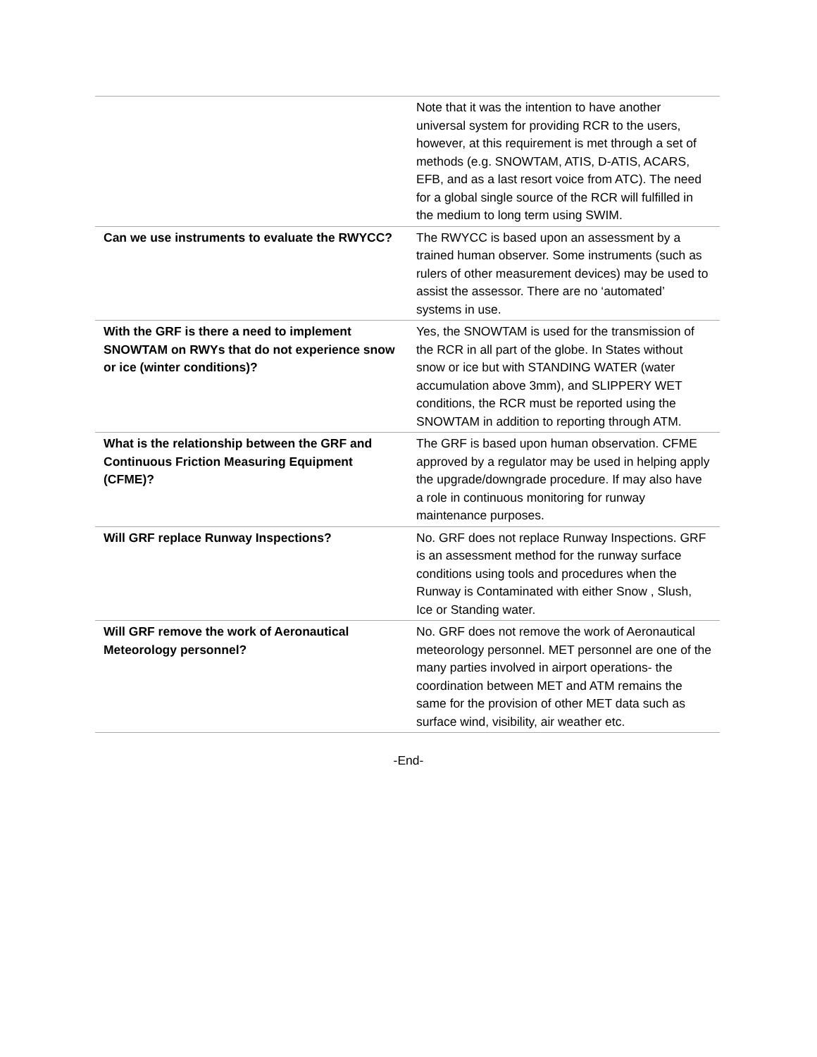| | Note that it was the intention to have another universal system for providing RCR to the users, however, at this requirement is met through a set of methods (e.g. SNOWTAM, ATIS, D-ATIS, ACARS, EFB, and as a last resort voice from ATC). The need for a global single source of the RCR will fulfilled in the medium to long term using SWIM. |
| Can we use instruments to evaluate the RWYCC? | The RWYCC is based upon an assessment by a trained human observer. Some instruments (such as rulers of other measurement devices) may be used to assist the assessor. There are no ‘automated’ systems in use. |
| With the GRF is there a need to implement SNOWTAM on RWYs that do not experience snow or ice (winter conditions)? | Yes, the SNOWTAM is used for the transmission of the RCR in all part of the globe. In States without snow or ice but with STANDING WATER (water accumulation above 3mm), and SLIPPERY WET conditions, the RCR must be reported using the SNOWTAM in addition to reporting through ATM. |
| What is the relationship between the GRF and Continuous Friction Measuring Equipment (CFME)? | The GRF is based upon human observation. CFME approved by a regulator may be used in helping apply the upgrade/downgrade procedure. If may also have a role in continuous monitoring for runway maintenance purposes. |
| Will GRF replace Runway Inspections? | No. GRF does not replace Runway Inspections. GRF is an assessment method for the runway surface conditions using tools and procedures when the Runway is Contaminated with either Snow , Slush, Ice or Standing water. |
| Will GRF remove the work of Aeronautical Meteorology personnel? | No. GRF does not remove the work of Aeronautical meteorology personnel. MET personnel are one of the many parties involved in airport operations- the coordination between MET and ATM remains the same for the provision of other MET data such as surface wind, visibility, air weather etc. |
-End-